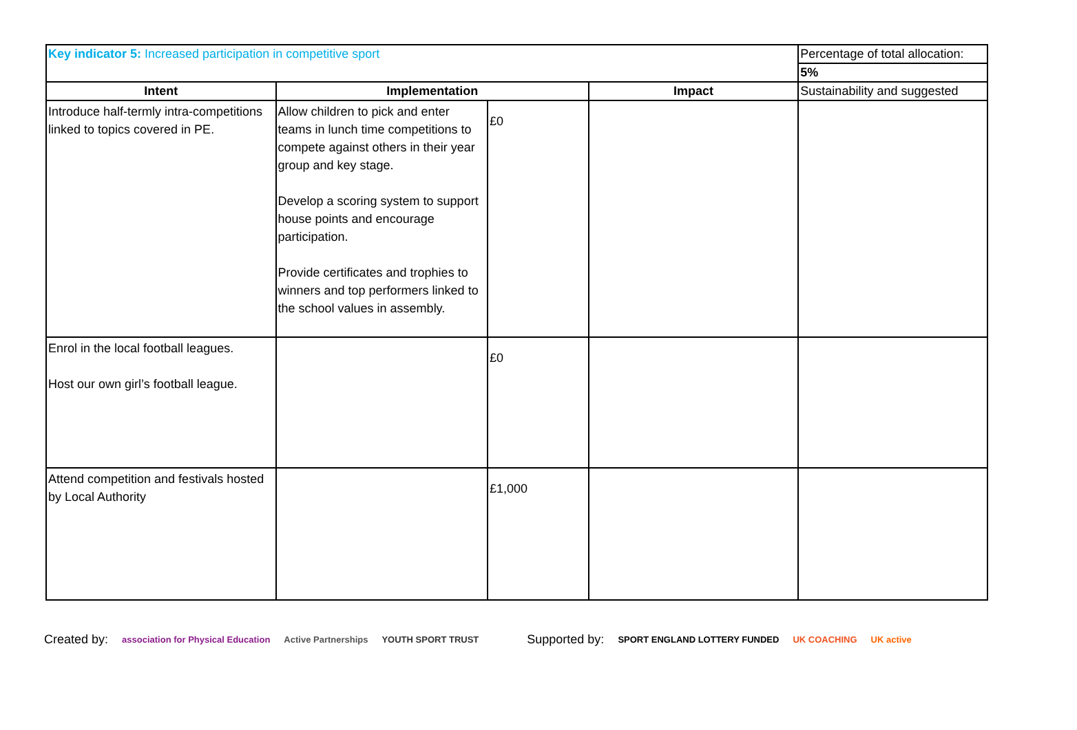| Key indicator 5: Increased participation in competitive sport | | | | Percentage of total allocation: |
| | | | | 5% |
| Intent | Implementation | | Impact | Sustainability and suggested |
| Introduce half-termly intra-competitions linked to topics covered in PE. | Allow children to pick and enter teams in lunch time competitions to compete against others in their year group and key stage. Develop a scoring system to support house points and encourage participation. Provide certificates and trophies to winners and top performers linked to the school values in assembly. | £0 | | |
| Enrol in the local football leagues. Host our own girl’s football league. | | £0 | | |
| Attend competition and festivals hosted by Local Authority | | £1,000 | | |
Created by: association for Physical Education Active Partnerships YOUTH SPORT TRUST Supported by: SPORT ENGLAND LOTTERY FUNDED UK COACHING UK active